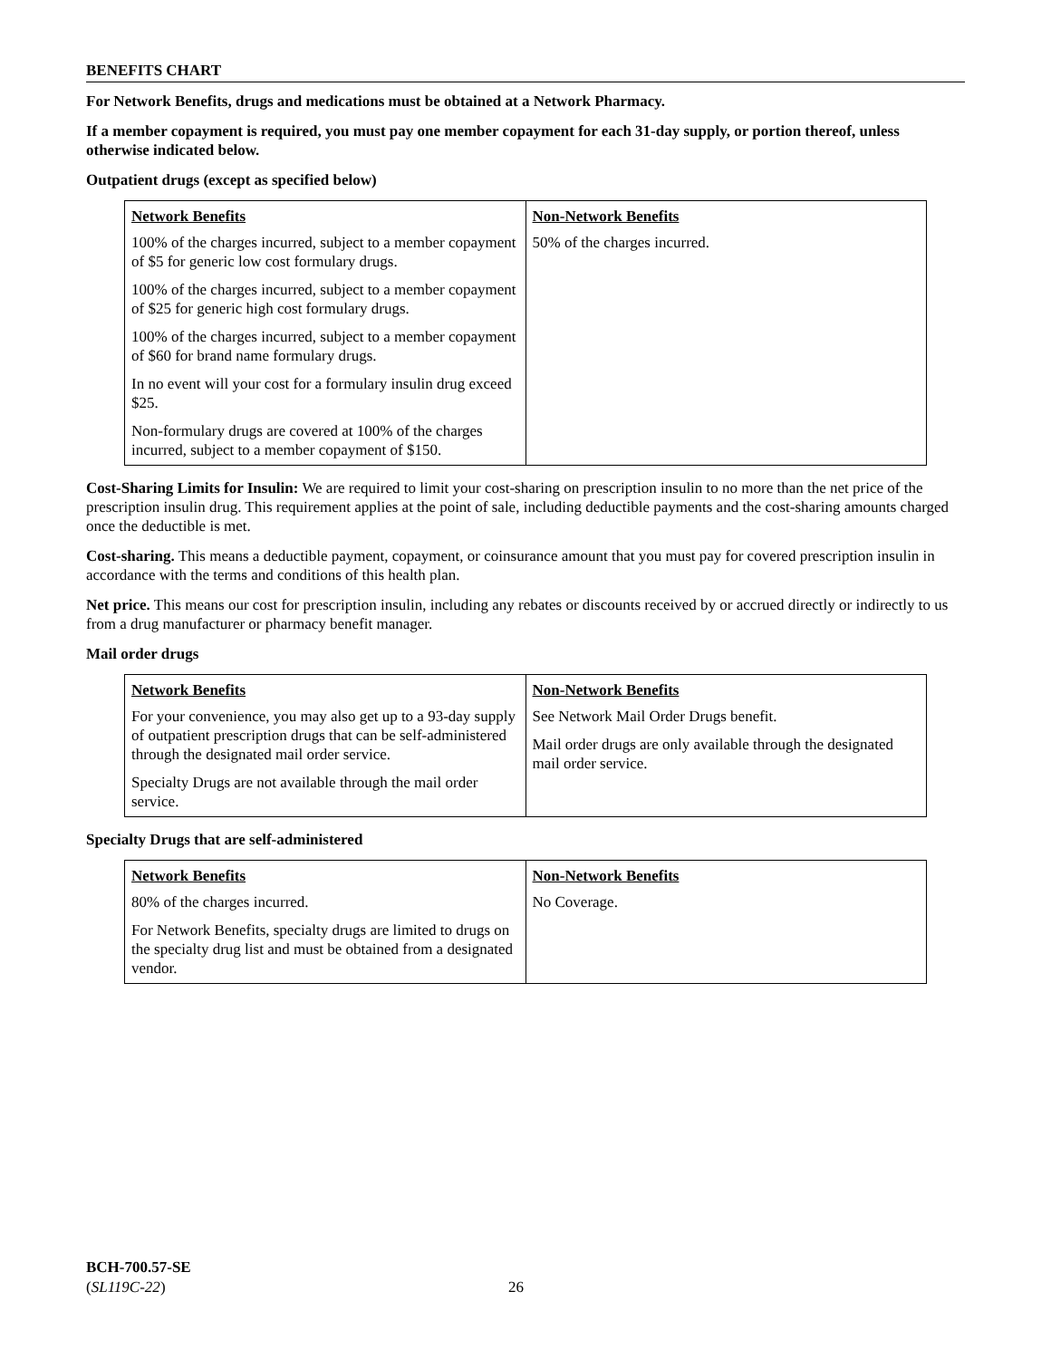BENEFITS CHART
For Network Benefits, drugs and medications must be obtained at a Network Pharmacy.
If a member copayment is required, you must pay one member copayment for each 31-day supply, or portion thereof, unless otherwise indicated below.
Outpatient drugs (except as specified below)
| Network Benefits 100% of the charges incurred, subject to a member copayment of $5 for generic low cost formulary drugs. 100% of the charges incurred, subject to a member copayment of $25 for generic high cost formulary drugs. 100% of the charges incurred, subject to a member copayment of $60 for brand name formulary drugs. In no event will your cost for a formulary insulin drug exceed $25. Non-formulary drugs are covered at 100% of the charges incurred, subject to a member copayment of $150. | Non-Network Benefits 50% of the charges incurred. |
Cost-Sharing Limits for Insulin: We are required to limit your cost-sharing on prescription insulin to no more than the net price of the prescription insulin drug. This requirement applies at the point of sale, including deductible payments and the cost-sharing amounts charged once the deductible is met.
Cost-sharing. This means a deductible payment, copayment, or coinsurance amount that you must pay for covered prescription insulin in accordance with the terms and conditions of this health plan.
Net price. This means our cost for prescription insulin, including any rebates or discounts received by or accrued directly or indirectly to us from a drug manufacturer or pharmacy benefit manager.
Mail order drugs
| Network Benefits For your convenience, you may also get up to a 93-day supply of outpatient prescription drugs that can be self-administered through the designated mail order service. Specialty Drugs are not available through the mail order service. | Non-Network Benefits See Network Mail Order Drugs benefit. Mail order drugs are only available through the designated mail order service. |
Specialty Drugs that are self-administered
| Network Benefits 80% of the charges incurred. For Network Benefits, specialty drugs are limited to drugs on the specialty drug list and must be obtained from a designated vendor. | Non-Network Benefits No Coverage. |
BCH-700.57-SE
(SL119C-22)
26